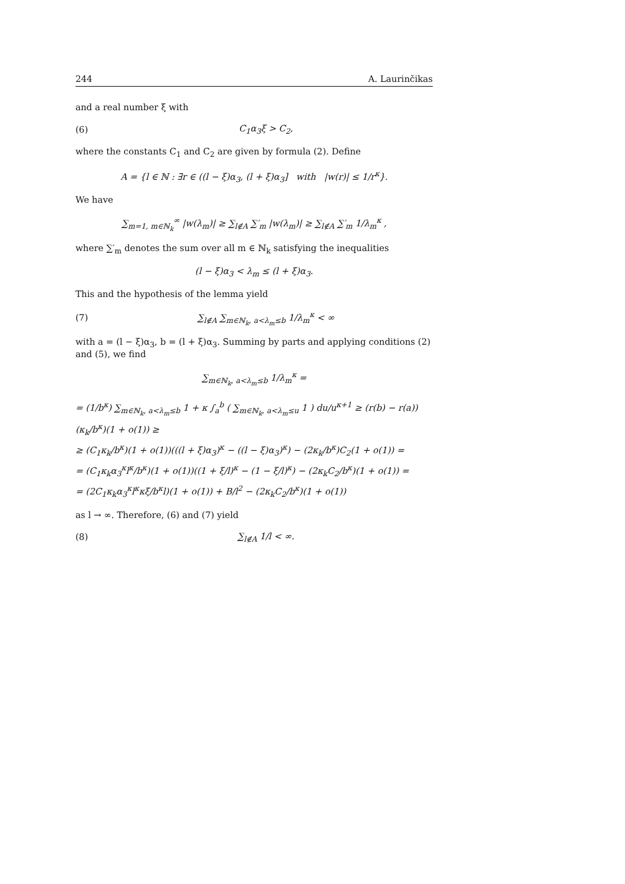244 A. Laurinčikas
and a real number ξ with
(6) C<sub>1</sub>α<sub>3</sub>ξ > C<sub>2</sub>,
where the constants C<sub>1</sub> and C<sub>2</sub> are given by formula (2). Define
A = {l ∈ ℕ : ∃r ∈ ((l − ξ)α<sub>3</sub>, (l + ξ)α<sub>3</sub>] with |w(r)| ≤ 1/r<sup>κ</sup>}.
We have
∑<sub>m=1, m∈ℕ<sub>k</sub></sub><sup>∞</sup> |w(λ<sub>m</sub>)| ≥ ∑<sub>l∉A</sub> ∑′<sub>m</sub> |w(λ<sub>m</sub>)| ≥ ∑<sub>l∉A</sub> ∑′<sub>m</sub> 1/λ<sub>m</sub><sup>κ</sup> ,
where ∑′<sub>m</sub> denotes the sum over all m ∈ ℕ<sub>k</sub> satisfying the inequalities
(l − ξ)α<sub>3</sub> < λ<sub>m</sub> ≤ (l + ξ)α<sub>3</sub>.
This and the hypothesis of the lemma yield
(7) ∑<sub>l∉A</sub> ∑<sub>m∈ℕ<sub>k</sub>, a<λ<sub>m</sub>≤b</sub> 1/λ<sub>m</sub><sup>κ</sup> < ∞
with a = (l − ξ)α<sub>3</sub>, b = (l + ξ)α<sub>3</sub>. Summing by parts and applying conditions (2) and (5), we find
∑<sub>m∈ℕ<sub>k</sub>, a<λ<sub>m</sub>≤b</sub> 1/λ<sub>m</sub><sup>κ</sup> =
= (1/b<sup>κ</sup>) ∑<sub>m∈ℕ<sub>k</sub>, a<λ<sub>m</sub>≤b</sub> 1 + κ ∫<sub>a</sub><sup>b</sup> ( ∑<sub>m∈ℕ<sub>k</sub>, a<λ<sub>m</sub>≤u</sub> 1 ) du/u<sup>κ+1</sup> ≥ (r(b) − r(a)) (κ<sub>k</sub>/b<sup>κ</sup>)(1 + o(1)) ≥
≥ (C<sub>1</sub>κ<sub>k</sub>/b<sup>κ</sup>)(1 + o(1))(((l + ξ)α<sub>3</sub>)<sup>κ</sup> − ((l − ξ)α<sub>3</sub>)<sup>κ</sup>) − (2κ<sub>k</sub>/b<sup>κ</sup>)C<sub>2</sub>(1 + o(1)) =
= (C<sub>1</sub>κ<sub>k</sub>α<sub>3</sub><sup>κ</sup>l<sup>κ</sup>/b<sup>κ</sup>)(1 + o(1))((1 + ξ/l)<sup>κ</sup> − (1 − ξ/l)<sup>κ</sup>) − (2κ<sub>k</sub>C<sub>2</sub>/b<sup>κ</sup>)(1 + o(1)) =
= (2C<sub>1</sub>κ<sub>k</sub>α<sub>3</sub><sup>κ</sup>l<sup>κ</sup>κξ/b<sup>κ</sup>l)(1 + o(1)) + B/l<sup>2</sup> − (2κ<sub>k</sub>C<sub>2</sub>/b<sup>κ</sup>)(1 + o(1))
as l → ∞. Therefore, (6) and (7) yield
(8) ∑<sub>l∉A</sub> 1/l < ∞.